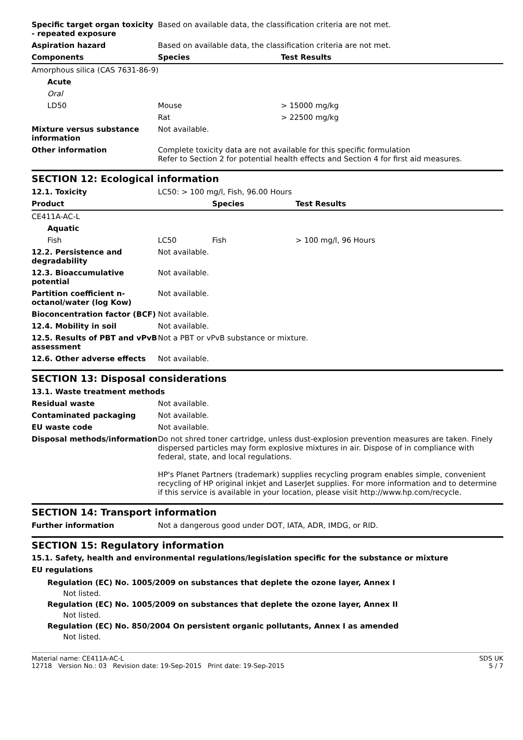| Specific target organ toxicity - repeated exposure | Based on available data, the classification criteria are not met. | |
| Aspiration hazard | Based on available data, the classification criteria are not met. | |
| Components | Species | Test Results |
| Amorphous silica (CAS 7631-86-9) | | |
| Acute | | |
| Oral | | |
| LD50 | Mouse | > 15000 mg/kg |
| | Rat | > 22500 mg/kg |
| Mixture versus substance information | Not available. | |
| Other information | Complete toxicity data are not available for this specific formulation Refer to Section 2 for potential health effects and Section 4 for first aid measures. | |
SECTION 12: Ecological information
| 12.1. Toxicity | LC50: > 100 mg/l, Fish, 96.00 Hours | | |
| Product | | Species | Test Results |
| CE411A-AC-L | | | |
| Aquatic | | | |
| Fish | LC50 | Fish | > 100 mg/l, 96 Hours |
| 12.2. Persistence and degradability | Not available. | | |
| 12.3. Bioaccumulative potential | Not available. | | |
| Partition coefficient n-octanol/water (log Kow) | Not available. | | |
| Bioconcentration factor (BCF) | Not available. | | |
| 12.4. Mobility in soil | Not available. | | |
| 12.5. Results of PBT and vPvB assessment | Not a PBT or vPvB substance or mixture. | | |
| 12.6. Other adverse effects | Not available. | | |
SECTION 13: Disposal considerations
| 13.1. Waste treatment methods | |
| Residual waste | Not available. |
| Contaminated packaging | Not available. |
| EU waste code | Not available. |
| Disposal methods/information | Do not shred toner cartridge, unless dust-explosion prevention measures are taken. Finely dispersed particles may form explosive mixtures in air. Dispose of in compliance with federal, state, and local regulations. HP's Planet Partners (trademark) supplies recycling program enables simple, convenient recycling of HP original inkjet and LaserJet supplies. For more information and to determine if this service is available in your location, please visit http://www.hp.com/recycle. |
SECTION 14: Transport information
| Further information | Not a dangerous good under DOT, IATA, ADR, IMDG, or RID. |
SECTION 15: Regulatory information
15.1. Safety, health and environmental regulations/legislation specific for the substance or mixture
EU regulations
Regulation (EC) No. 1005/2009 on substances that deplete the ozone layer, Annex I
Not listed.
Regulation (EC) No. 1005/2009 on substances that deplete the ozone layer, Annex II
Not listed.
Regulation (EC) No. 850/2004 On persistent organic pollutants, Annex I as amended
Not listed.
Material name: CE411A-AC-L SDS UK
12718 Version No.: 03 Revision date: 19-Sep-2015 Print date: 19-Sep-2015 5 / 7